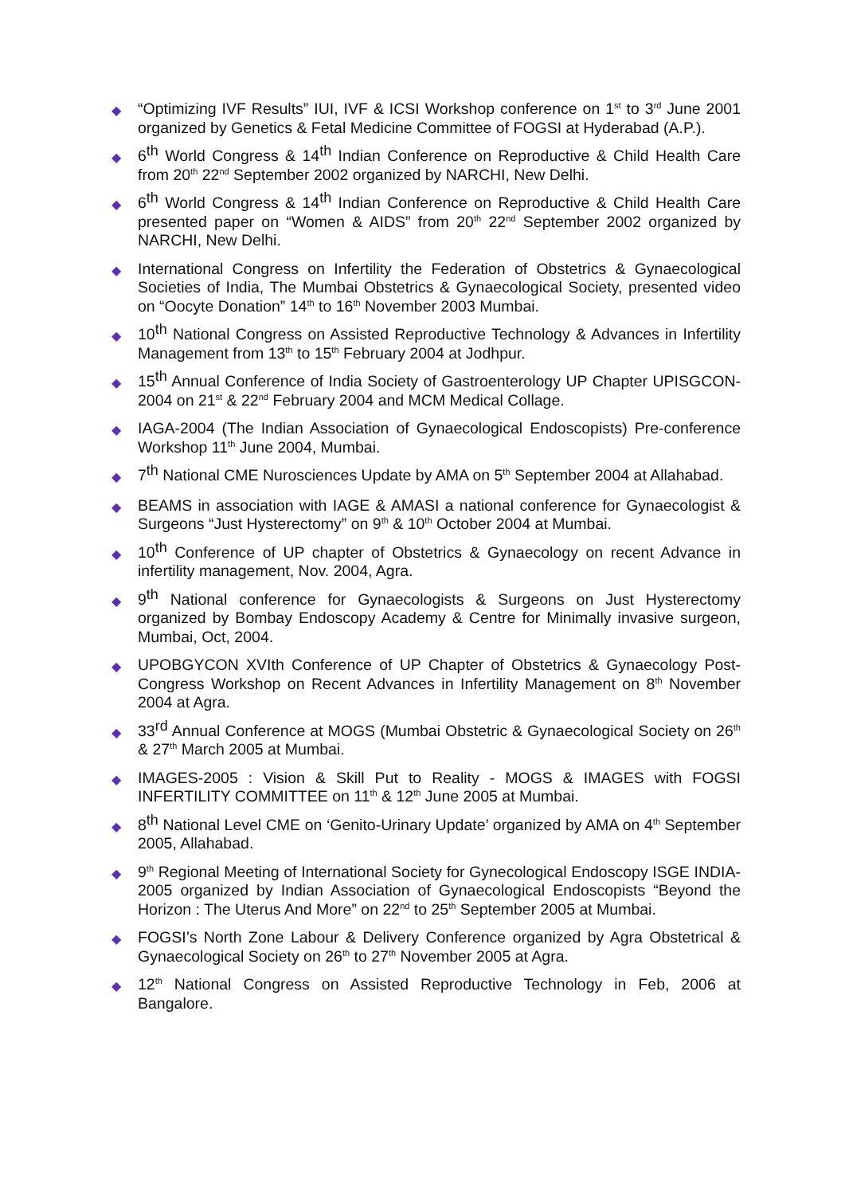◆
“Optimizing IVF Results” IUI, IVF & ICSI Workshop conference on 1<sup>st</sup> to 3<sup>rd</sup> June 2001 organized by Genetics & Fetal Medicine Committee of FOGSI at Hyderabad (A.P.).
◆
6<sup>th</sup> World Congress & 14<sup>th</sup> Indian Conference on Reproductive & Child Health Care from 20<sup>th</sup> 22<sup>nd</sup> September 2002 organized by NARCHI, New Delhi.
◆
6<sup>th</sup> World Congress & 14<sup>th</sup> Indian Conference on Reproductive & Child Health Care presented paper on “Women & AIDS” from 20<sup>th</sup> 22<sup>nd</sup> September 2002 organized by NARCHI, New Delhi.
◆
International Congress on Infertility the Federation of Obstetrics & Gynaecological Societies of India, The Mumbai Obstetrics & Gynaecological Society, presented video on “Oocyte Donation” 14<sup>th</sup> to 16<sup>th</sup> November 2003 Mumbai.
◆
10<sup>th</sup> National Congress on Assisted Reproductive Technology & Advances in Infertility Management from 13<sup>th</sup> to 15<sup>th</sup> February 2004 at Jodhpur.
◆
15<sup>th</sup> Annual Conference of India Society of Gastroenterology UP Chapter UPISGCON-2004 on 21<sup>st</sup> & 22<sup>nd</sup> February 2004 and MCM Medical Collage.
◆
IAGA-2004 (The Indian Association of Gynaecological Endoscopists) Pre-conference Workshop 11<sup>th</sup> June 2004, Mumbai.
◆
7<sup>th</sup> National CME Nurosciences Update by AMA on 5<sup>th</sup> September 2004 at Allahabad.
◆
BEAMS in association with IAGE & AMASI a national conference for Gynaecologist & Surgeons “Just Hysterectomy” on 9<sup>th</sup> & 10<sup>th</sup> October 2004 at Mumbai.
◆
10<sup>th</sup> Conference of UP chapter of Obstetrics & Gynaecology on recent Advance in infertility management, Nov. 2004, Agra.
◆
9<sup>th</sup> National conference for Gynaecologists & Surgeons on Just Hysterectomy organized by Bombay Endoscopy Academy & Centre for Minimally invasive surgeon, Mumbai, Oct, 2004.
◆
UPOBGYCON XVIth Conference of UP Chapter of Obstetrics & Gynaecology Post-Congress Workshop on Recent Advances in Infertility Management on 8<sup>th</sup> November 2004 at Agra.
◆
33<sup>rd</sup> Annual Conference at MOGS (Mumbai Obstetric & Gynaecological Society on 26<sup>th</sup> & 27<sup>th</sup> March 2005 at Mumbai.
◆
IMAGES-2005 : Vision & Skill Put to Reality - MOGS & IMAGES with FOGSI INFERTILITY COMMITTEE on 11<sup>th</sup> & 12<sup>th</sup> June 2005 at Mumbai.
◆
8<sup>th</sup> National Level CME on ‘Genito-Urinary Update’ organized by AMA on 4<sup>th</sup> September 2005, Allahabad.
◆
9<sup>th</sup> Regional Meeting of International Society for Gynecological Endoscopy ISGE INDIA-2005 organized by Indian Association of Gynaecological Endoscopists “Beyond the Horizon : The Uterus And More” on 22<sup>nd</sup> to 25<sup>th</sup> September 2005 at Mumbai.
◆
FOGSI’s North Zone Labour & Delivery Conference organized by Agra Obstetrical & Gynaecological Society on 26<sup>th</sup> to 27<sup>th</sup> November 2005 at Agra.
◆
12<sup>th</sup> National Congress on Assisted Reproductive Technology in Feb, 2006 at Bangalore.